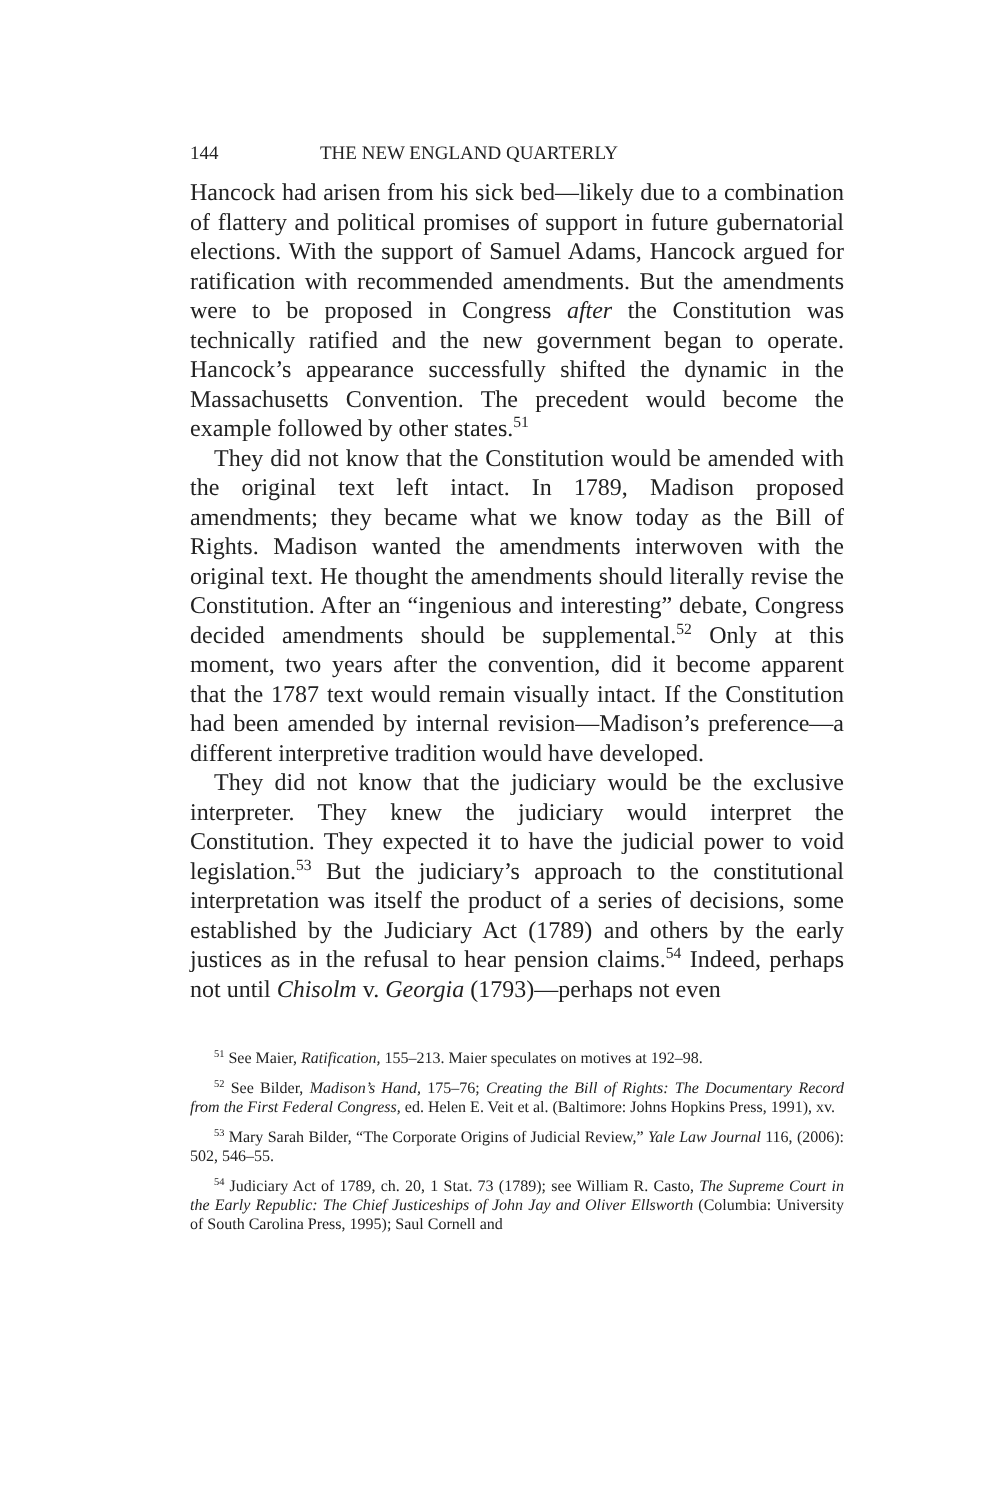144 THE NEW ENGLAND QUARTERLY
Hancock had arisen from his sick bed—likely due to a combination of flattery and political promises of support in future gubernatorial elections. With the support of Samuel Adams, Hancock argued for ratification with recommended amendments. But the amendments were to be proposed in Congress after the Constitution was technically ratified and the new government began to operate. Hancock’s appearance successfully shifted the dynamic in the Massachusetts Convention. The precedent would become the example followed by other states.<sup>51</sup>
They did not know that the Constitution would be amended with the original text left intact. In 1789, Madison proposed amendments; they became what we know today as the Bill of Rights. Madison wanted the amendments interwoven with the original text. He thought the amendments should literally revise the Constitution. After an “ingenious and interesting” debate, Congress decided amendments should be supplemental.<sup>52</sup> Only at this moment, two years after the convention, did it become apparent that the 1787 text would remain visually intact. If the Constitution had been amended by internal revision—Madison’s preference—a different interpretive tradition would have developed.
They did not know that the judiciary would be the exclusive interpreter. They knew the judiciary would interpret the Constitution. They expected it to have the judicial power to void legislation.<sup>53</sup> But the judiciary’s approach to the constitutional interpretation was itself the product of a series of decisions, some established by the Judiciary Act (1789) and others by the early justices as in the refusal to hear pension claims.<sup>54</sup> Indeed, perhaps not until Chisolm v. Georgia (1793)—perhaps not even
<sup>51</sup> See Maier, Ratification, 155–213. Maier speculates on motives at 192–98.
<sup>52</sup> See Bilder, Madison’s Hand, 175–76; Creating the Bill of Rights: The Documentary Record from the First Federal Congress, ed. Helen E. Veit et al. (Baltimore: Johns Hopkins Press, 1991), xv.
<sup>53</sup> Mary Sarah Bilder, “The Corporate Origins of Judicial Review,” Yale Law Journal 116, (2006): 502, 546–55.
<sup>54</sup> Judiciary Act of 1789, ch. 20, 1 Stat. 73 (1789); see William R. Casto, The Supreme Court in the Early Republic: The Chief Justiceships of John Jay and Oliver Ellsworth (Columbia: University of South Carolina Press, 1995); Saul Cornell and